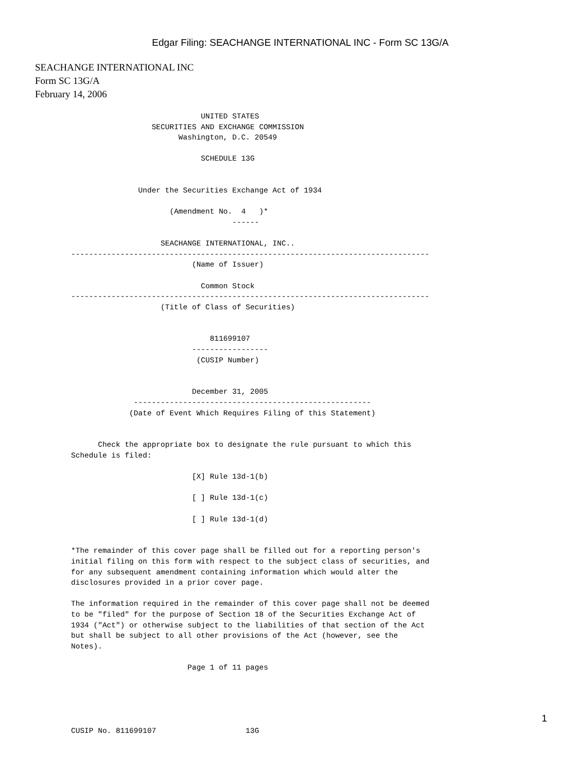Edgar Filing: SEACHANGE INTERNATIONAL INC - Form SC 13G/A
SEACHANGE INTERNATIONAL INC
Form SC 13G/A
February 14, 2006
                             UNITED STATES
                  SECURITIES AND EXCHANGE COMMISSION
                        Washington, D.C. 20549

                             SCHEDULE 13G


               Under the Securities Exchange Act of 1934

                      (Amendment No.  4   )*
                                    ------

                    SEACHANGE INTERNATIONAL, INC..
--------------------------------------------------------------------------------
                           (Name of Issuer)

                             Common Stock
--------------------------------------------------------------------------------
                    (Title of Class of Securities)


                               811699107
                           -----------------
                            (CUSIP Number)


                           December 31, 2005
              -----------------------------------------------------
             (Date of Event Which Requires Filing of this Statement)


      Check the appropriate box to designate the rule pursuant to which this
Schedule is filed:

                           [X] Rule 13d-1(b)

                           [ ] Rule 13d-1(c)

                           [ ] Rule 13d-1(d)


*The remainder of this cover page shall be filled out for a reporting person's
initial filing on this form with respect to the subject class of securities, and
for any subsequent amendment containing information which would alter the
disclosures provided in a prior cover page.

The information required in the remainder of this cover page shall not be deemed
to be "filed" for the purpose of Section 18 of the Securities Exchange Act of
1934 ("Act") or otherwise subject to the liabilities of that section of the Act
but shall be subject to all other provisions of the Act (however, see the
Notes).

                          Page 1 of 11 pages





CUSIP No. 811699107                    13G
1